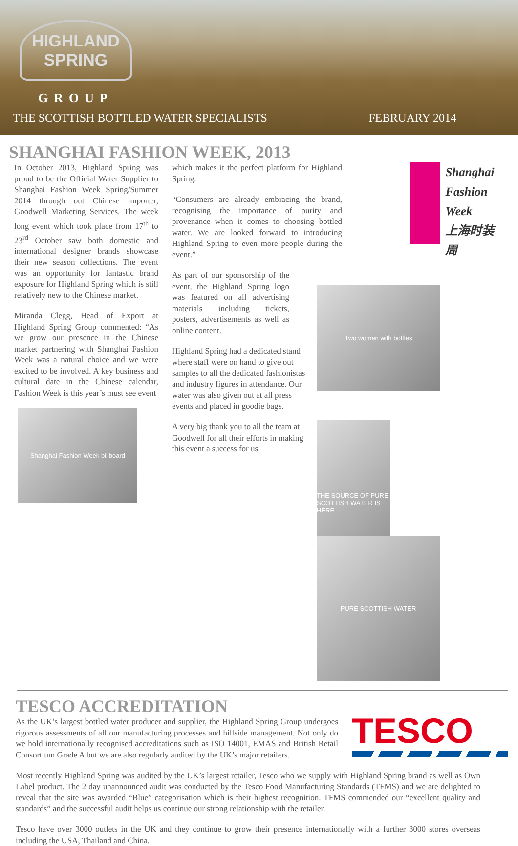HIGHLAND
SPRING
GROUP
THE SCOTTISH BOTTLED WATER SPECIALISTS FEBRUARY 2014
SHANGHAI FASHION WEEK, 2013
In October 2013, Highland Spring was proud to be the Official Water Supplier to Shanghai Fashion Week Spring/Summer 2014 through out Chinese importer, Goodwell Marketing Services. The week long event which took place from 17<sup>th</sup> to 23<sup>rd</sup> October saw both domestic and international designer brands showcase their new season collections. The event was an opportunity for fantastic brand exposure for Highland Spring which is still relatively new to the Chinese market.
Miranda Clegg, Head of Export at Highland Spring Group commented: “As we grow our presence in the Chinese market partnering with Shanghai Fashion Week was a natural choice and we were excited to be involved. A key business and cultural date in the Chinese calendar, Fashion Week is this year’s must see event
Shanghai Fashion Week billboard
which makes it the perfect platform for Highland Spring.
“Consumers are already embracing the brand, recognising the importance of purity and provenance when it comes to choosing bottled water. We are looked forward to introducing Highland Spring to even more people during the event.”
As part of our sponsorship of the event, the Highland Spring logo was featured on all advertising materials including tickets, posters, advertisements as well as online content.
Highland Spring had a dedicated stand where staff were on hand to give out samples to all the dedicated fashionistas and industry figures in attendance. Our water was also given out at all press events and placed in goodie bags.
A very big thank you to all the team at Goodwell for all their efforts in making this event a success for us.
Shanghai
Fashion
Week
上海时装周
Two women with bottles
THE SOURCE OF PURE SCOTTISH WATER IS HERE
PURE SCOTTISH WATER
TESCO ACCREDITATION
As the UK’s largest bottled water producer and supplier, the Highland Spring Group undergoes rigorous assessments of all our manufacturing processes and hillside management. Not only do we hold internationally recognised accreditations such as ISO 14001, EMAS and British Retail Consortium Grade A but we are also regularly audited by the UK’s major retailers.
TESCO
Most recently Highland Spring was audited by the UK’s largest retailer, Tesco who we supply with Highland Spring brand as well as Own Label product. The 2 day unannounced audit was conducted by the Tesco Food Manufacturing Standards (TFMS) and we are delighted to reveal that the site was awarded “Blue” categorisation which is their highest recognition. TFMS commended our “excellent quality and standards” and the successful audit helps us continue our strong relationship with the retailer.
Tesco have over 3000 outlets in the UK and they continue to grow their presence internationally with a further 3000 stores overseas including the USA, Thailand and China.